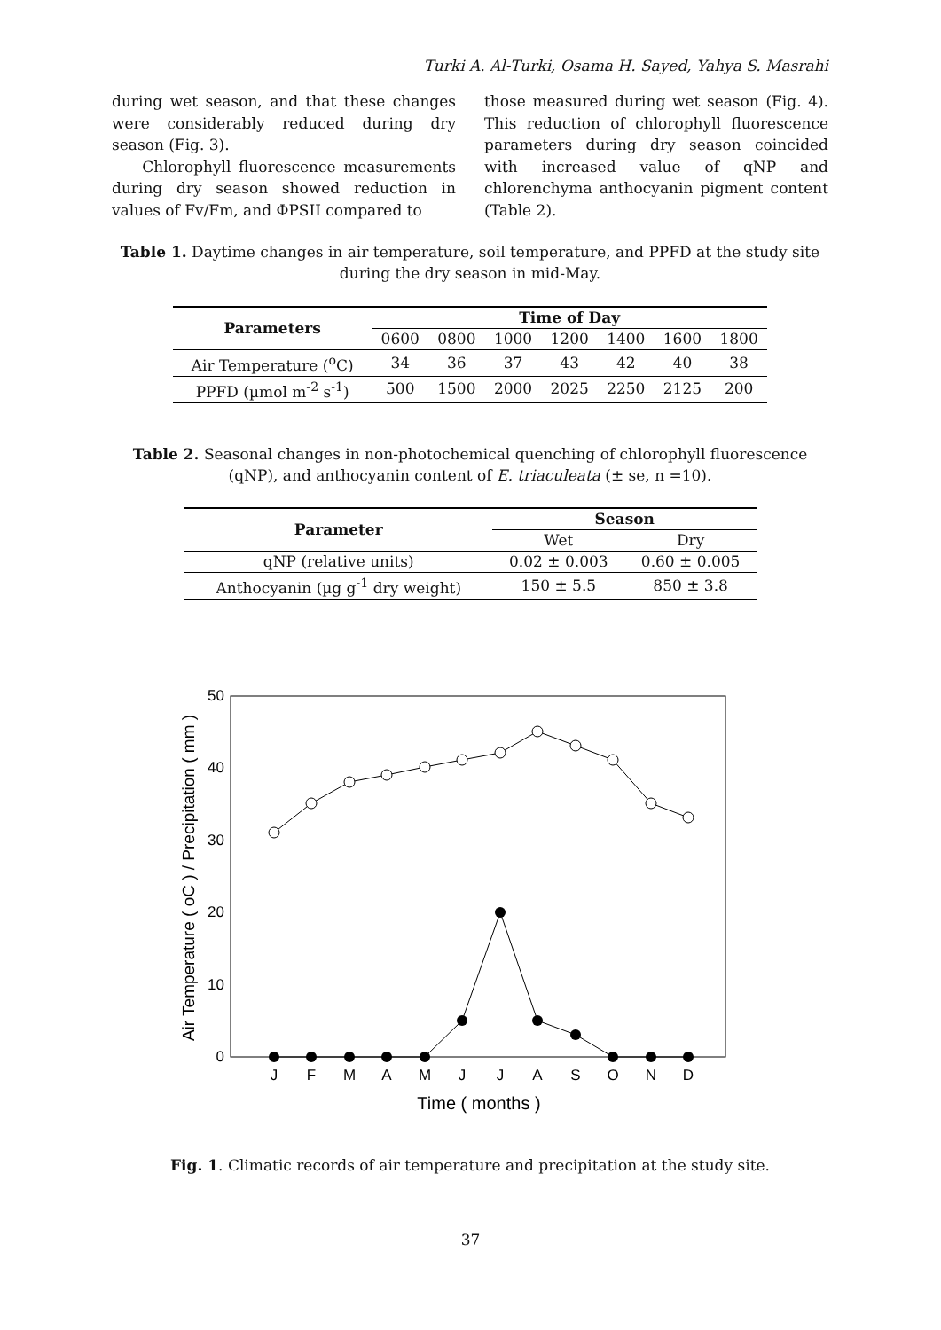Turki A. Al-Turki, Osama H. Sayed, Yahya S. Masrahi
during wet season, and that these changes were considerably reduced during dry season (Fig. 3).
Chlorophyll fluorescence measurements during dry season showed reduction in values of Fv/Fm, and ΦPSII compared to
those measured during wet season (Fig. 4). This reduction of chlorophyll fluorescence parameters during dry season coincided with increased value of qNP and chlorenchyma anthocyanin pigment content (Table 2).
Table 1. Daytime changes in air temperature, soil temperature, and PPFD at the study site during the dry season in mid-May.
| Parameters | Time of Day | | | | | | |
| --- | --- | --- | --- | --- | --- | --- | --- |
| | 0600 | 0800 | 1000 | 1200 | 1400 | 1600 | 1800 |
| Air Temperature (<sup>o</sup>C) | 34 | 36 | 37 | 43 | 42 | 40 | 38 |
| PPFD (µmol m<sup>-2</sup> s<sup>-1</sup>) | 500 | 1500 | 2000 | 2025 | 2250 | 2125 | 200 |
Table 2. Seasonal changes in non-photochemical quenching of chlorophyll fluorescence (qNP), and anthocyanin content of E. triaculeata (± se, n =10).
| Parameter | Season | |
| --- | --- | --- |
| | Wet | Dry |
| qNP (relative units) | 0.02 ± 0.003 | 0.60 ± 0.005 |
| Anthocyanin (µg g<sup>-1</sup> dry weight) | 150 ± 5.5 | 850 ± 3.8 |
0
10
20
30
40
50
Air Temperature ( oC ) / Precipitation ( mm )
J
F
M
A
M
J
J
A
S
O
N
D
Time ( months )
Fig. 1. Climatic records of air temperature and precipitation at the study site.
37